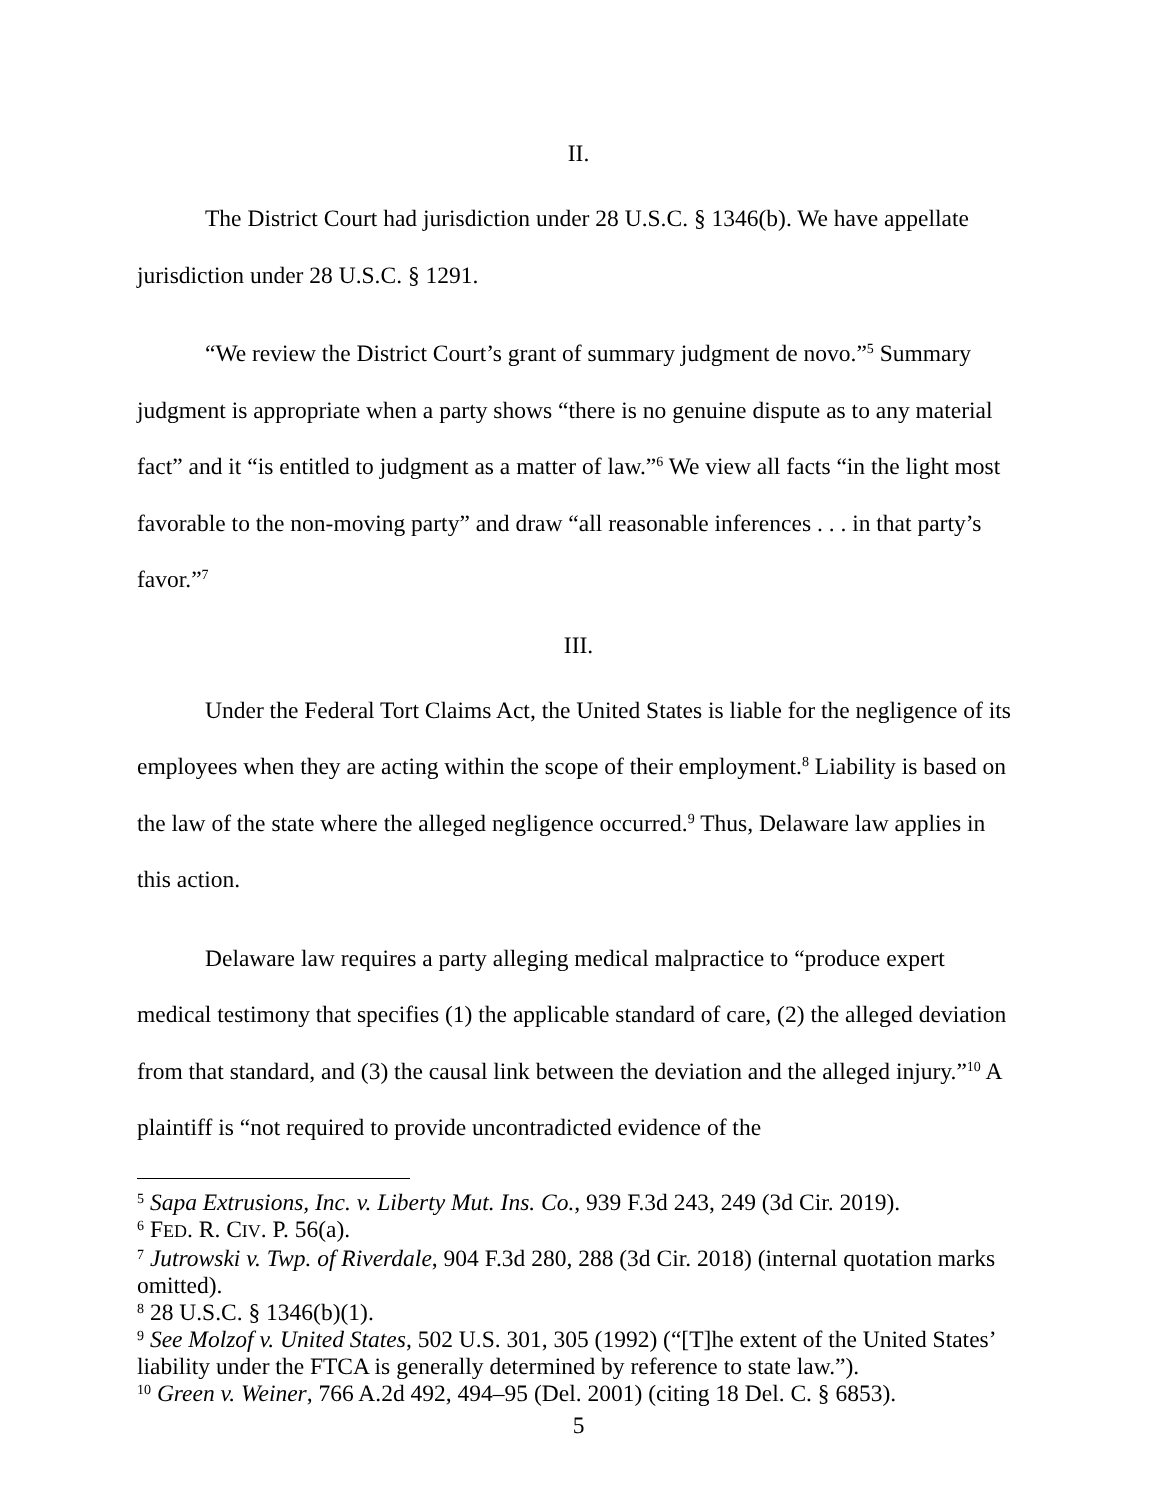II.
The District Court had jurisdiction under 28 U.S.C. § 1346(b). We have appellate jurisdiction under 28 U.S.C. § 1291.
“We review the District Court’s grant of summary judgment de novo.”<sup>5</sup> Summary judgment is appropriate when a party shows “there is no genuine dispute as to any material fact” and it “is entitled to judgment as a matter of law.”<sup>6</sup> We view all facts “in the light most favorable to the non-moving party” and draw “all reasonable inferences . . . in that party’s favor.”<sup>7</sup>
III.
Under the Federal Tort Claims Act, the United States is liable for the negligence of its employees when they are acting within the scope of their employment.<sup>8</sup> Liability is based on the law of the state where the alleged negligence occurred.<sup>9</sup> Thus, Delaware law applies in this action.
Delaware law requires a party alleging medical malpractice to “produce expert medical testimony that specifies (1) the applicable standard of care, (2) the alleged deviation from that standard, and (3) the causal link between the deviation and the alleged injury.”<sup>10</sup> A plaintiff is “not required to provide uncontradicted evidence of the
<sup>5</sup> Sapa Extrusions, Inc. v. Liberty Mut. Ins. Co., 939 F.3d 243, 249 (3d Cir. 2019).
<sup>6</sup> FED. R. CIV. P. 56(a).
<sup>7</sup> Jutrowski v. Twp. of Riverdale, 904 F.3d 280, 288 (3d Cir. 2018) (internal quotation marks omitted).
<sup>8</sup> 28 U.S.C. § 1346(b)(1).
<sup>9</sup> See Molzof v. United States, 502 U.S. 301, 305 (1992) (“[T]he extent of the United States’ liability under the FTCA is generally determined by reference to state law.”).
<sup>10</sup> Green v. Weiner, 766 A.2d 492, 494–95 (Del. 2001) (citing 18 Del. C. § 6853).
5